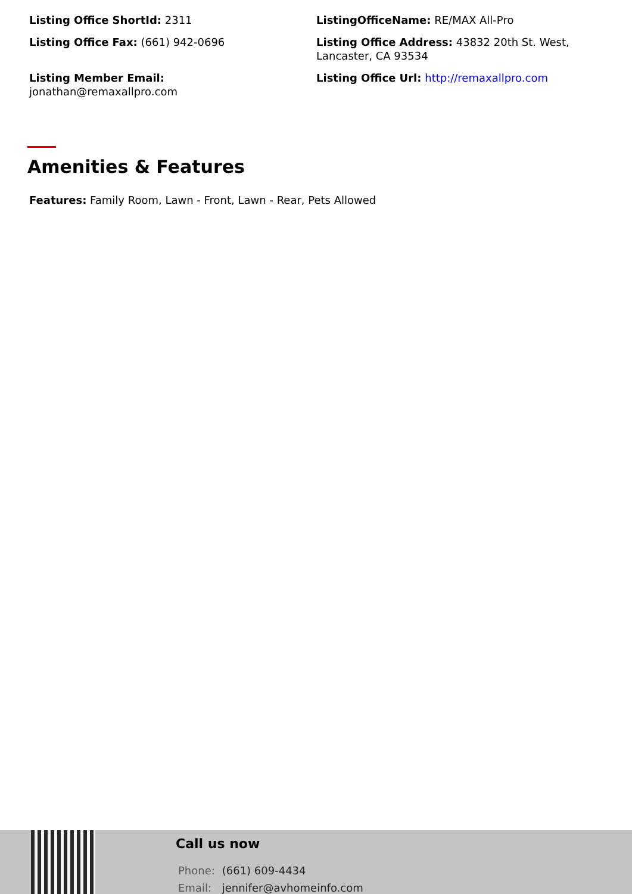Listing Office ShortId: 2311
ListingOfficeName: RE/MAX All-Pro
Listing Office Fax: (661) 942-0696
Listing Office Address: 43832 20th St. West, Lancaster, CA 93534
Listing Member Email:
jonathan@remaxallpro.com
Listing Office Url: http://remaxallpro.com
Amenities & Features
Features: Family Room, Lawn - Front, Lawn - Rear, Pets Allowed
Call us now
Phone: (661) 609-4434
Email: jennifer@avhomeinfo.com